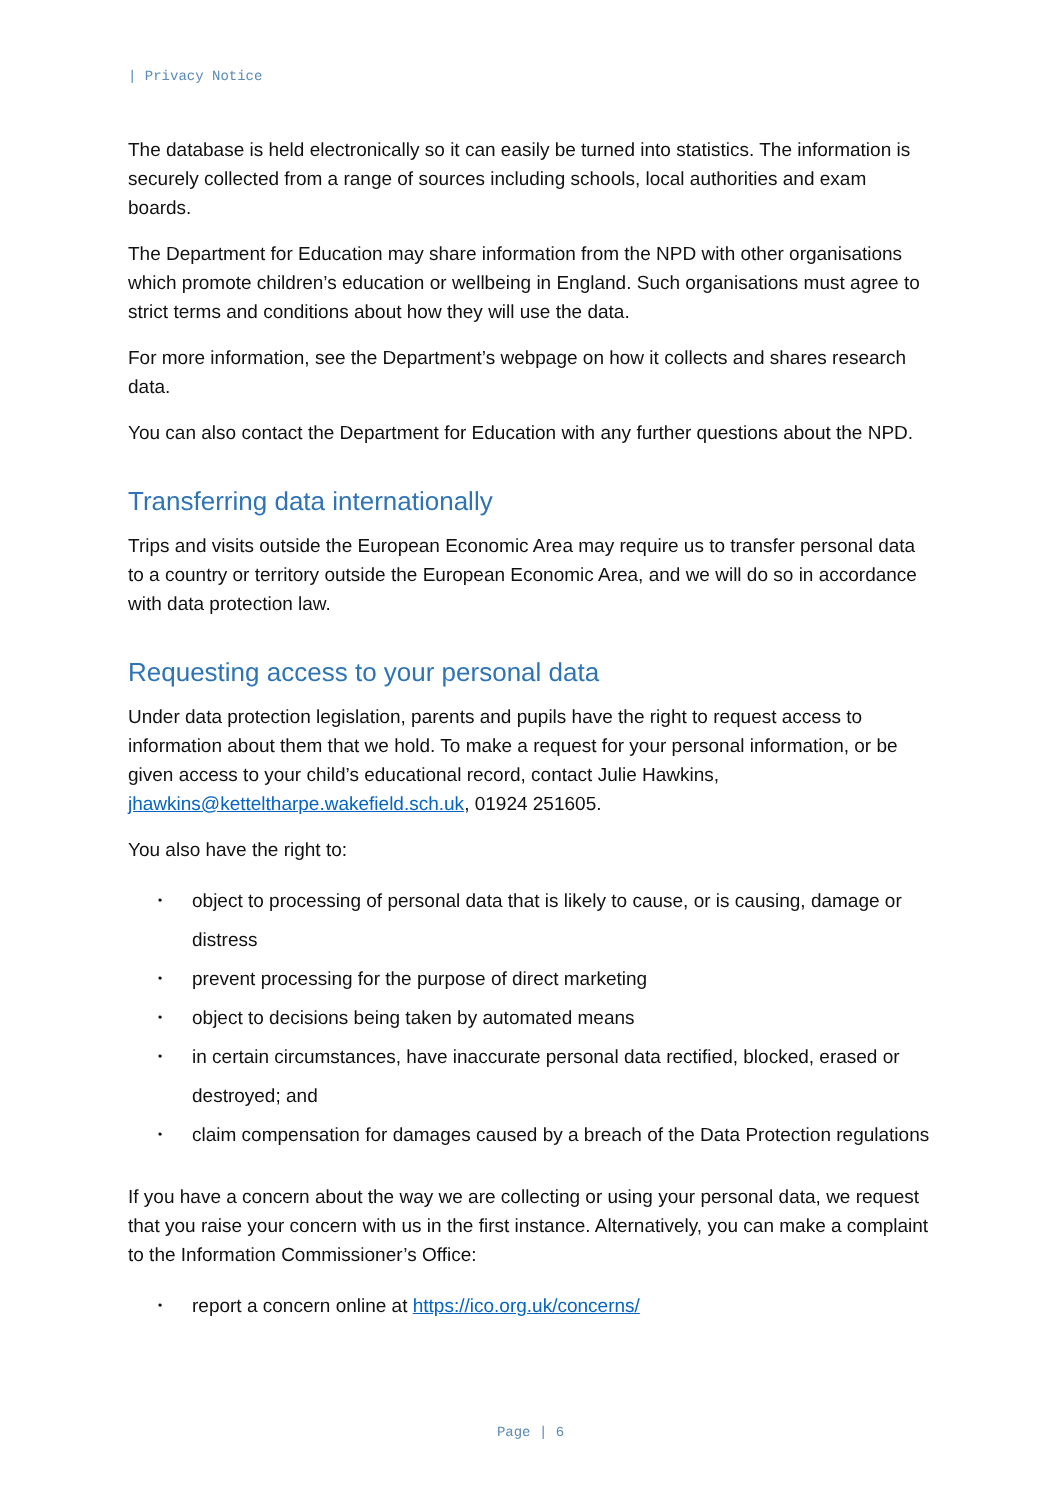| Privacy Notice
The database is held electronically so it can easily be turned into statistics. The information is securely collected from a range of sources including schools, local authorities and exam boards.
The Department for Education may share information from the NPD with other organisations which promote children’s education or wellbeing in England. Such organisations must agree to strict terms and conditions about how they will use the data.
For more information, see the Department’s webpage on how it collects and shares research data.
You can also contact the Department for Education with any further questions about the NPD.
Transferring data internationally
Trips and visits outside the European Economic Area may require us to transfer personal data to a country or territory outside the European Economic Area, and we will do so in accordance with data protection law.
Requesting access to your personal data
Under data protection legislation, parents and pupils have the right to request access to information about them that we hold. To make a request for your personal information, or be given access to your child’s educational record, contact Julie Hawkins, jhawkins@ketteltharpe.wakefield.sch.uk, 01924 251605.
You also have the right to:
• object to processing of personal data that is likely to cause, or is causing, damage or distress
• prevent processing for the purpose of direct marketing
• object to decisions being taken by automated means
• in certain circumstances, have inaccurate personal data rectified, blocked, erased or destroyed; and
• claim compensation for damages caused by a breach of the Data Protection regulations
If you have a concern about the way we are collecting or using your personal data, we request that you raise your concern with us in the first instance. Alternatively, you can make a complaint to the Information Commissioner’s Office:
• report a concern online at https://ico.org.uk/concerns/
Page | 6